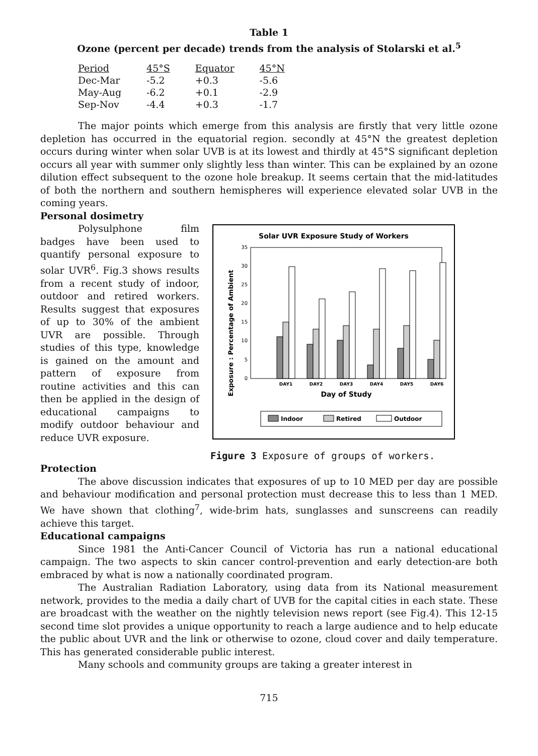Table 1
Ozone (percent per decade) trends from the analysis of Stolarski et al.<sup>5</sup>
| Period | 45°S | Equator | 45°N |
| --- | --- | --- | --- |
| Dec-Mar | -5.2 | +0.3 | -5.6 |
| May-Aug | -6.2 | +0.1 | -2.9 |
| Sep-Nov | -4.4 | +0.3 | -1.7 |
The major points which emerge from this analysis are firstly that very little ozone depletion has occurred in the equatorial region. secondly at 45°N the greatest depletion occurs during winter when solar UVB is at its lowest and thirdly at 45°S significant depletion occurs all year with summer only slightly less than winter. This can be explained by an ozone dilution effect subsequent to the ozone hole breakup. It seems certain that the mid-latitudes of both the northern and southern hemispheres will experience elevated solar UVB in the coming years.
Personal dosimetry
Polysulphone film badges have been used to quantify personal exposure to solar UVR<sup>6</sup>. Fig.3 shows results from a recent study of indoor, outdoor and retired workers. Results suggest that exposures of up to 30% of the ambient UVR are possible. Through studies of this type, knowledge is gained on the amount and pattern of exposure from routine activities and this can then be applied in the design of educational campaigns to modify outdoor behaviour and reduce UVR exposure.
Solar UVR Exposure Study of Workers
Exposure : Percentage of Ambient
0
5
10
15
20
25
30
35
DAY1
DAY2
DAY3
DAY4
DAY5
DAY6
Day of Study
Indoor
Retired
Outdoor
Figure 3 Exposure of groups of workers.
Protection
The above discussion indicates that exposures of up to 10 MED per day are possible and behaviour modification and personal protection must decrease this to less than 1 MED. We have shown that clothing<sup>7</sup>, wide-brim hats, sunglasses and sunscreens can readily achieve this target.
Educational campaigns
Since 1981 the Anti-Cancer Council of Victoria has run a national educational campaign. The two aspects to skin cancer control-prevention and early detection-are both embraced by what is now a nationally coordinated program.
The Australian Radiation Laboratory, using data from its National measurement network, provides to the media a daily chart of UVB for the capital cities in each state. These are broadcast with the weather on the nightly television news report (see Fig.4). This 12-15 second time slot provides a unique opportunity to reach a large audience and to help educate the public about UVR and the link or otherwise to ozone, cloud cover and daily temperature. This has generated considerable public interest.
Many schools and community groups are taking a greater interest in
715